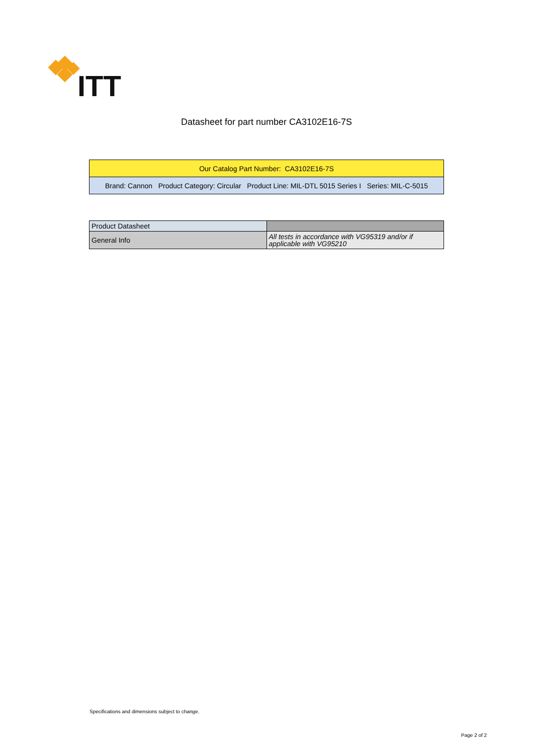ITT
Datasheet for part number CA3102E16-7S
| Our Catalog Part Number: CA3102E16-7S |
| Brand: Cannon Product Category: Circular Product Line: MIL-DTL 5015 Series I Series: MIL-C-5015 |
| Product Datasheet | |
| General Info | All tests in accordance with VG95319 and/or if applicable with VG95210 |
Specifications and dimensions subject to change.
Page 2 of 2